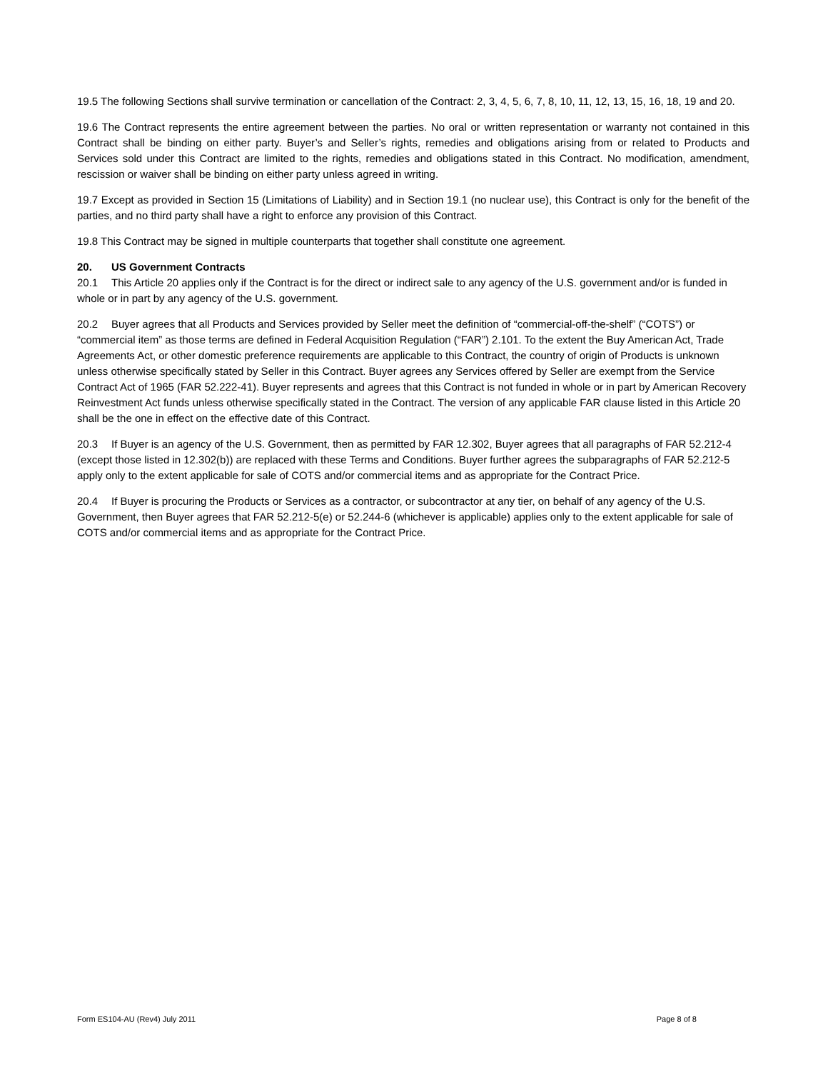19.5 The following Sections shall survive termination or cancellation of the Contract: 2, 3, 4, 5, 6, 7, 8, 10, 11, 12, 13, 15, 16, 18, 19 and 20.
19.6 The Contract represents the entire agreement between the parties. No oral or written representation or warranty not contained in this Contract shall be binding on either party. Buyer’s and Seller’s rights, remedies and obligations arising from or related to Products and Services sold under this Contract are limited to the rights, remedies and obligations stated in this Contract. No modification, amendment, rescission or waiver shall be binding on either party unless agreed in writing.
19.7 Except as provided in Section 15 (Limitations of Liability) and in Section 19.1 (no nuclear use), this Contract is only for the benefit of the parties, and no third party shall have a right to enforce any provision of this Contract.
19.8 This Contract may be signed in multiple counterparts that together shall constitute one agreement.
20. US Government Contracts
20.1 This Article 20 applies only if the Contract is for the direct or indirect sale to any agency of the U.S. government and/or is funded in whole or in part by any agency of the U.S. government.
20.2 Buyer agrees that all Products and Services provided by Seller meet the definition of “commercial-off-the-shelf” (“COTS”) or “commercial item” as those terms are defined in Federal Acquisition Regulation (“FAR”) 2.101. To the extent the Buy American Act, Trade Agreements Act, or other domestic preference requirements are applicable to this Contract, the country of origin of Products is unknown unless otherwise specifically stated by Seller in this Contract. Buyer agrees any Services offered by Seller are exempt from the Service Contract Act of 1965 (FAR 52.222-41). Buyer represents and agrees that this Contract is not funded in whole or in part by American Recovery Reinvestment Act funds unless otherwise specifically stated in the Contract. The version of any applicable FAR clause listed in this Article 20 shall be the one in effect on the effective date of this Contract.
20.3 If Buyer is an agency of the U.S. Government, then as permitted by FAR 12.302, Buyer agrees that all paragraphs of FAR 52.212-4 (except those listed in 12.302(b)) are replaced with these Terms and Conditions. Buyer further agrees the subparagraphs of FAR 52.212-5 apply only to the extent applicable for sale of COTS and/or commercial items and as appropriate for the Contract Price.
20.4 If Buyer is procuring the Products or Services as a contractor, or subcontractor at any tier, on behalf of any agency of the U.S. Government, then Buyer agrees that FAR 52.212-5(e) or 52.244-6 (whichever is applicable) applies only to the extent applicable for sale of COTS and/or commercial items and as appropriate for the Contract Price.
Form ES104-AU (Rev4) July 2011 Page 8 of 8